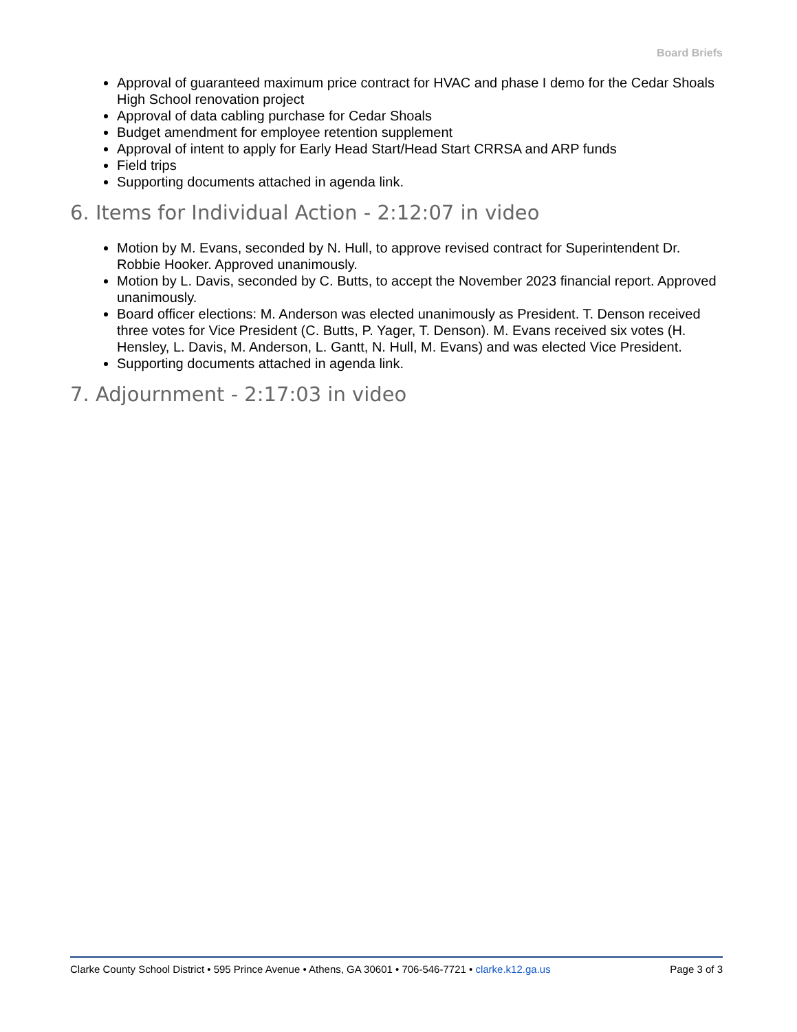Board Briefs
Approval of guaranteed maximum price contract for HVAC and phase I demo for the Cedar Shoals High School renovation project
Approval of data cabling purchase for Cedar Shoals
Budget amendment for employee retention supplement
Approval of intent to apply for Early Head Start/Head Start CRRSA and ARP funds
Field trips
Supporting documents attached in agenda link.
6. Items for Individual Action - 2:12:07 in video
Motion by M. Evans, seconded by N. Hull, to approve revised contract for Superintendent Dr. Robbie Hooker. Approved unanimously.
Motion by L. Davis, seconded by C. Butts, to accept the November 2023 financial report. Approved unanimously.
Board officer elections: M. Anderson was elected unanimously as President. T. Denson received three votes for Vice President (C. Butts, P. Yager, T. Denson). M. Evans received six votes (H. Hensley, L. Davis, M. Anderson, L. Gantt, N. Hull, M. Evans) and was elected Vice President.
Supporting documents attached in agenda link.
7. Adjournment - 2:17:03 in video
Clarke County School District • 595 Prince Avenue • Athens, GA 30601 • 706-546-7721 • clarke.k12.ga.us Page 3 of 3